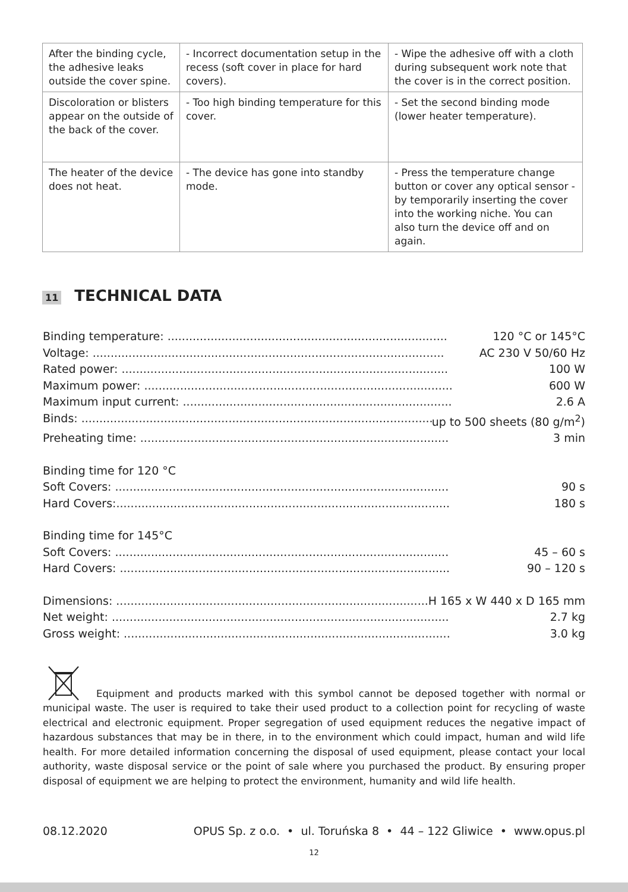| After the binding cycle, the adhesive leaks outside the cover spine. | - Incorrect documentation setup in the recess (soft cover in place for hard covers). | - Wipe the adhesive off with a cloth during subsequent work note that the cover is in the correct position. |
| Discoloration or blisters appear on the outside of the back of the cover. | - Too high binding temperature for this cover. | - Set the second binding mode (lower heater temperature). |
| The heater of the device does not heat. | - The device has gone into standby mode. | - Press the temperature change button or cover any optical sensor - by temporarily inserting the cover into the working niche. You can also turn the device off and on again. |
11 TECHNICAL DATA
Binding temperature: .............................................................................. 120 °C or 145°C
Voltage: .................................................................................................. AC 230 V 50/60 Hz
Rated power: ........................................................................................... 100 W
Maximum power: ...................................................................................... 600 W
Maximum input current: ........................................................................... 2.6 A
Binds: ...................................................................................................... up to 500 sheets (80 g/m<sup>2</sup>)
Preheating time: ...................................................................................... 3 min
Binding time for 120 °C
Soft Covers: ............................................................................................. 90 s
Hard Covers:............................................................................................. 180 s
Binding time for 145°C
Soft Covers: ............................................................................................. 45 – 60 s
Hard Covers: ............................................................................................ 90 – 120 s
Dimensions: ............................................................................................. H 165 x W 440 x D 165 mm
Net weight: .............................................................................................. 2.7 kg
Gross weight: ........................................................................................... 3.0 kg
Equipment and products marked with this symbol cannot be deposed together with normal or municipal waste. The user is required to take their used product to a collection point for recycling of waste electrical and electronic equipment. Proper segregation of used equipment reduces the negative impact of hazardous substances that may be in there, in to the environment which could impact, human and wild life health. For more detailed information concerning the disposal of used equipment, please contact your local authority, waste disposal service or the point of sale where you purchased the product. By ensuring proper disposal of equipment we are helping to protect the environment, humanity and wild life health.
08.12.2020 OPUS Sp. z o.o. • ul. Toruńska 8 • 44 – 122 Gliwice • www.opus.pl
12